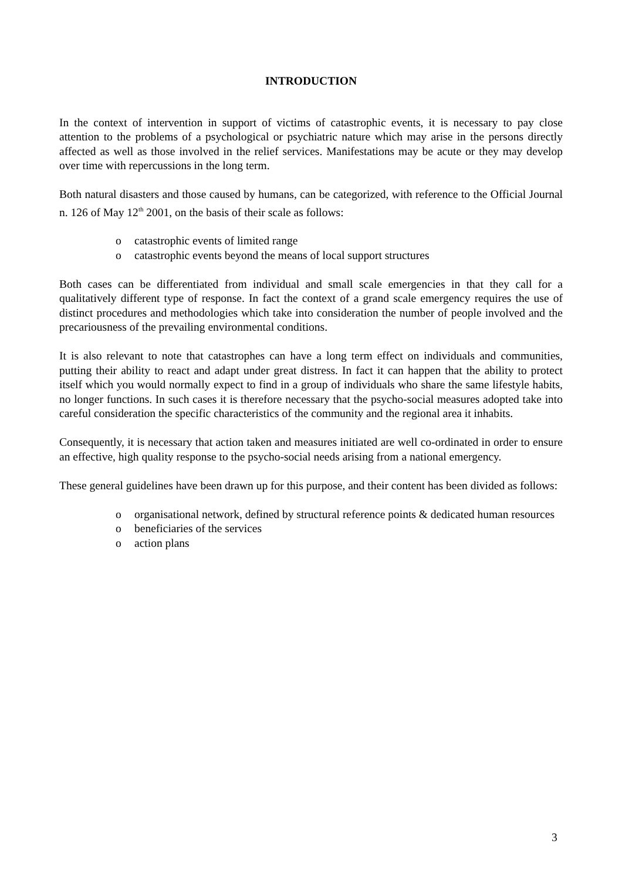INTRODUCTION
In the context of intervention in support of victims of catastrophic events, it is necessary to pay close attention to the problems of a psychological or psychiatric nature which may arise in the persons directly affected as well as those involved in the relief services. Manifestations may be acute or they may develop over time with repercussions in the long term.
Both natural disasters and those caused by humans, can be categorized, with reference to the Official Journal n. 126 of May 12<sup>th</sup> 2001, on the basis of their scale as follows:
o catastrophic events of limited range
o catastrophic events beyond the means of local support structures
Both cases can be differentiated from individual and small scale emergencies in that they call for a qualitatively different type of response. In fact the context of a grand scale emergency requires the use of distinct procedures and methodologies which take into consideration the number of people involved and the precariousness of the prevailing environmental conditions.
It is also relevant to note that catastrophes can have a long term effect on individuals and communities, putting their ability to react and adapt under great distress. In fact it can happen that the ability to protect itself which you would normally expect to find in a group of individuals who share the same lifestyle habits, no longer functions. In such cases it is therefore necessary that the psycho-social measures adopted take into careful consideration the specific characteristics of the community and the regional area it inhabits.
Consequently, it is necessary that action taken and measures initiated are well co-ordinated in order to ensure an effective, high quality response to the psycho-social needs arising from a national emergency.
These general guidelines have been drawn up for this purpose, and their content has been divided as follows:
o organisational network, defined by structural reference points & dedicated human resources
o beneficiaries of the services
o action plans
3